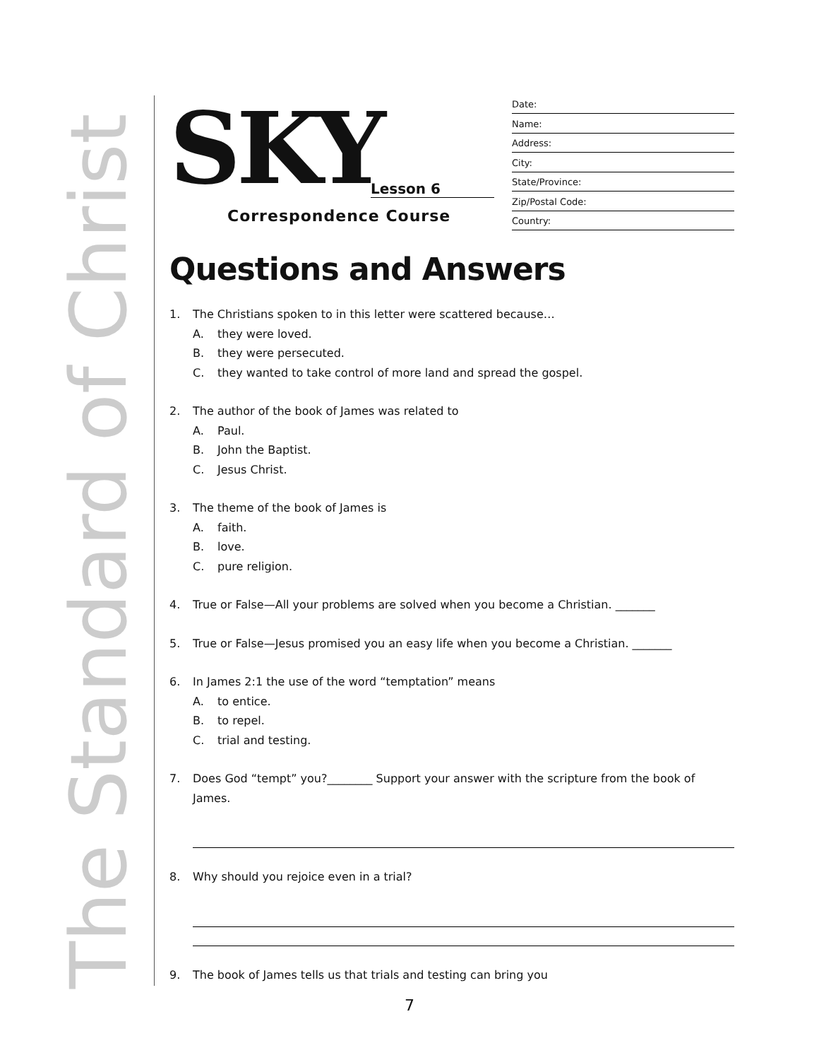The Standard of Christ
SKY
Lesson 6
Correspondence Course
Date:
Name:
Address:
City:
State/Province:
Zip/Postal Code:
Country:
Questions and Answers
1. The Christians spoken to in this letter were scattered because…
A. they were loved.
B. they were persecuted.
C. they wanted to take control of more land and spread the gospel.
2. The author of the book of James was related to
A. Paul.
B. John the Baptist.
C. Jesus Christ.
3. The theme of the book of James is
A. faith.
B. love.
C. pure religion.
4. True or False—All your problems are solved when you become a Christian. _______
5. True or False—Jesus promised you an easy life when you become a Christian. _______
6. In James 2:1 the use of the word “temptation” means
A. to entice.
B. to repel.
C. trial and testing.
7. Does God “tempt” you?________ Support your answer with the scripture from the book of
James.
8. Why should you rejoice even in a trial?
9. The book of James tells us that trials and testing can bring you
7